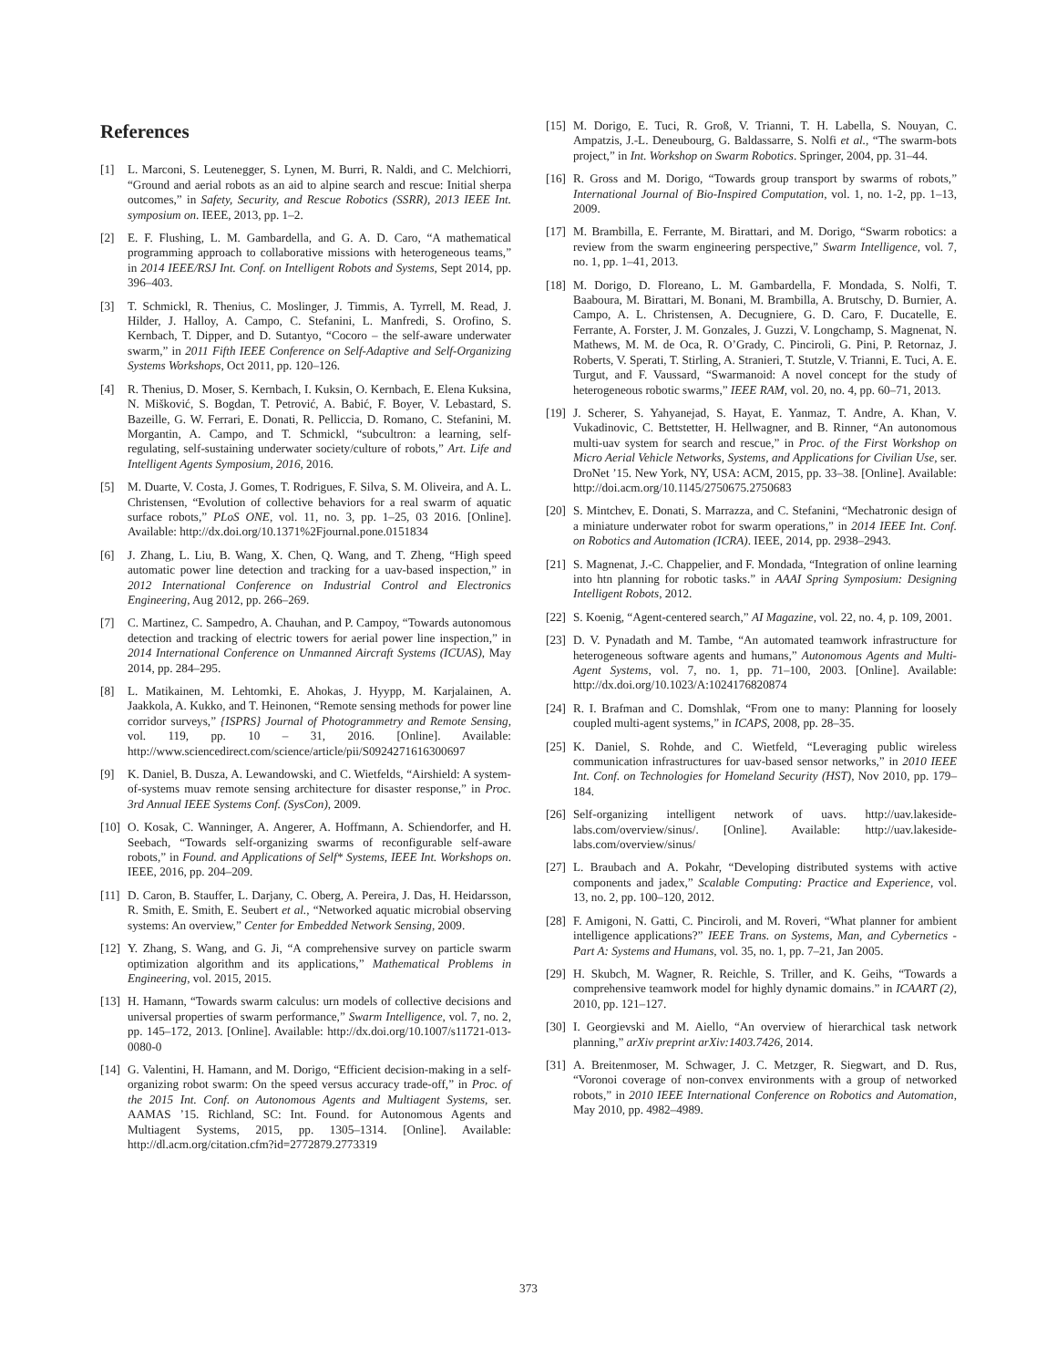References
[1] L. Marconi, S. Leutenegger, S. Lynen, M. Burri, R. Naldi, and C. Melchiorri, “Ground and aerial robots as an aid to alpine search and rescue: Initial sherpa outcomes,” in Safety, Security, and Rescue Robotics (SSRR), 2013 IEEE Int. symposium on. IEEE, 2013, pp. 1–2.
[2] E. F. Flushing, L. M. Gambardella, and G. A. D. Caro, “A mathematical programming approach to collaborative missions with heterogeneous teams,” in 2014 IEEE/RSJ Int. Conf. on Intelligent Robots and Systems, Sept 2014, pp. 396–403.
[3] T. Schmickl, R. Thenius, C. Moslinger, J. Timmis, A. Tyrrell, M. Read, J. Hilder, J. Halloy, A. Campo, C. Stefanini, L. Manfredi, S. Orofino, S. Kernbach, T. Dipper, and D. Sutantyo, “Cocoro – the self-aware underwater swarm,” in 2011 Fifth IEEE Conference on Self-Adaptive and Self-Organizing Systems Workshops, Oct 2011, pp. 120–126.
[4] R. Thenius, D. Moser, S. Kernbach, I. Kuksin, O. Kernbach, E. Elena Kuksina, N. Mišković, S. Bogdan, T. Petrović, A. Babić, F. Boyer, V. Lebastard, S. Bazeille, G. W. Ferrari, E. Donati, R. Pelliccia, D. Romano, C. Stefanini, M. Morgantin, A. Campo, and T. Schmickl, “subcultron: a learning, self-regulating, self-sustaining underwater society/culture of robots,” Art. Life and Intelligent Agents Symposium, 2016, 2016.
[5] M. Duarte, V. Costa, J. Gomes, T. Rodrigues, F. Silva, S. M. Oliveira, and A. L. Christensen, “Evolution of collective behaviors for a real swarm of aquatic surface robots,” PLoS ONE, vol. 11, no. 3, pp. 1–25, 03 2016. [Online]. Available: http://dx.doi.org/10.1371%2Fjournal.pone.0151834
[6] J. Zhang, L. Liu, B. Wang, X. Chen, Q. Wang, and T. Zheng, “High speed automatic power line detection and tracking for a uav-based inspection,” in 2012 International Conference on Industrial Control and Electronics Engineering, Aug 2012, pp. 266–269.
[7] C. Martinez, C. Sampedro, A. Chauhan, and P. Campoy, “Towards autonomous detection and tracking of electric towers for aerial power line inspection,” in 2014 International Conference on Unmanned Aircraft Systems (ICUAS), May 2014, pp. 284–295.
[8] L. Matikainen, M. Lehtomki, E. Ahokas, J. Hyypp, M. Karjalainen, A. Jaakkola, A. Kukko, and T. Heinonen, “Remote sensing methods for power line corridor surveys,” {ISPRS} Journal of Photogrammetry and Remote Sensing, vol. 119, pp. 10 – 31, 2016. [Online]. Available: http://www.sciencedirect.com/science/article/pii/S0924271616300697
[9] K. Daniel, B. Dusza, A. Lewandowski, and C. Wietfelds, “Airshield: A system-of-systems muav remote sensing architecture for disaster response,” in Proc. 3rd Annual IEEE Systems Conf. (SysCon), 2009.
[10] O. Kosak, C. Wanninger, A. Angerer, A. Hoffmann, A. Schiendorfer, and H. Seebach, “Towards self-organizing swarms of reconfigurable self-aware robots,” in Found. and Applications of Self* Systems, IEEE Int. Workshops on. IEEE, 2016, pp. 204–209.
[11] D. Caron, B. Stauffer, L. Darjany, C. Oberg, A. Pereira, J. Das, H. Heidarsson, R. Smith, E. Smith, E. Seubert et al., “Networked aquatic microbial observing systems: An overview,” Center for Embedded Network Sensing, 2009.
[12] Y. Zhang, S. Wang, and G. Ji, “A comprehensive survey on particle swarm optimization algorithm and its applications,” Mathematical Problems in Engineering, vol. 2015, 2015.
[13] H. Hamann, “Towards swarm calculus: urn models of collective decisions and universal properties of swarm performance,” Swarm Intelligence, vol. 7, no. 2, pp. 145–172, 2013. [Online]. Available: http://dx.doi.org/10.1007/s11721-013-0080-0
[14] G. Valentini, H. Hamann, and M. Dorigo, “Efficient decision-making in a self-organizing robot swarm: On the speed versus accuracy trade-off,” in Proc. of the 2015 Int. Conf. on Autonomous Agents and Multiagent Systems, ser. AAMAS ’15. Richland, SC: Int. Found. for Autonomous Agents and Multiagent Systems, 2015, pp. 1305–1314. [Online]. Available: http://dl.acm.org/citation.cfm?id=2772879.2773319
[15] M. Dorigo, E. Tuci, R. Groß, V. Trianni, T. H. Labella, S. Nouyan, C. Ampatzis, J.-L. Deneubourg, G. Baldassarre, S. Nolfi et al., “The swarm-bots project,” in Int. Workshop on Swarm Robotics. Springer, 2004, pp. 31–44.
[16] R. Gross and M. Dorigo, “Towards group transport by swarms of robots,” International Journal of Bio-Inspired Computation, vol. 1, no. 1-2, pp. 1–13, 2009.
[17] M. Brambilla, E. Ferrante, M. Birattari, and M. Dorigo, “Swarm robotics: a review from the swarm engineering perspective,” Swarm Intelligence, vol. 7, no. 1, pp. 1–41, 2013.
[18] M. Dorigo, D. Floreano, L. M. Gambardella, F. Mondada, S. Nolfi, T. Baaboura, M. Birattari, M. Bonani, M. Brambilla, A. Brutschy, D. Burnier, A. Campo, A. L. Christensen, A. Decugniere, G. D. Caro, F. Ducatelle, E. Ferrante, A. Forster, J. M. Gonzales, J. Guzzi, V. Longchamp, S. Magnenat, N. Mathews, M. M. de Oca, R. O’Grady, C. Pinciroli, G. Pini, P. Retornaz, J. Roberts, V. Sperati, T. Stirling, A. Stranieri, T. Stutzle, V. Trianni, E. Tuci, A. E. Turgut, and F. Vaussard, “Swarmanoid: A novel concept for the study of heterogeneous robotic swarms,” IEEE RAM, vol. 20, no. 4, pp. 60–71, 2013.
[19] J. Scherer, S. Yahyanejad, S. Hayat, E. Yanmaz, T. Andre, A. Khan, V. Vukadinovic, C. Bettstetter, H. Hellwagner, and B. Rinner, “An autonomous multi-uav system for search and rescue,” in Proc. of the First Workshop on Micro Aerial Vehicle Networks, Systems, and Applications for Civilian Use, ser. DroNet ’15. New York, NY, USA: ACM, 2015, pp. 33–38. [Online]. Available: http://doi.acm.org/10.1145/2750675.2750683
[20] S. Mintchev, E. Donati, S. Marrazza, and C. Stefanini, “Mechatronic design of a miniature underwater robot for swarm operations,” in 2014 IEEE Int. Conf. on Robotics and Automation (ICRA). IEEE, 2014, pp. 2938–2943.
[21] S. Magnenat, J.-C. Chappelier, and F. Mondada, “Integration of online learning into htn planning for robotic tasks.” in AAAI Spring Symposium: Designing Intelligent Robots, 2012.
[22] S. Koenig, “Agent-centered search,” AI Magazine, vol. 22, no. 4, p. 109, 2001.
[23] D. V. Pynadath and M. Tambe, “An automated teamwork infrastructure for heterogeneous software agents and humans,” Autonomous Agents and Multi-Agent Systems, vol. 7, no. 1, pp. 71–100, 2003. [Online]. Available: http://dx.doi.org/10.1023/A:1024176820874
[24] R. I. Brafman and C. Domshlak, “From one to many: Planning for loosely coupled multi-agent systems,” in ICAPS, 2008, pp. 28–35.
[25] K. Daniel, S. Rohde, and C. Wietfeld, “Leveraging public wireless communication infrastructures for uav-based sensor networks,” in 2010 IEEE Int. Conf. on Technologies for Homeland Security (HST), Nov 2010, pp. 179–184.
[26] Self-organizing intelligent network of uavs. http://uav.lakeside-labs.com/overview/sinus/. [Online]. Available: http://uav.lakeside-labs.com/overview/sinus/
[27] L. Braubach and A. Pokahr, “Developing distributed systems with active components and jadex,” Scalable Computing: Practice and Experience, vol. 13, no. 2, pp. 100–120, 2012.
[28] F. Amigoni, N. Gatti, C. Pinciroli, and M. Roveri, “What planner for ambient intelligence applications?” IEEE Trans. on Systems, Man, and Cybernetics - Part A: Systems and Humans, vol. 35, no. 1, pp. 7–21, Jan 2005.
[29] H. Skubch, M. Wagner, R. Reichle, S. Triller, and K. Geihs, “Towards a comprehensive teamwork model for highly dynamic domains.” in ICAART (2), 2010, pp. 121–127.
[30] I. Georgievski and M. Aiello, “An overview of hierarchical task network planning,” arXiv preprint arXiv:1403.7426, 2014.
[31] A. Breitenmoser, M. Schwager, J. C. Metzger, R. Siegwart, and D. Rus, “Voronoi coverage of non-convex environments with a group of networked robots,” in 2010 IEEE International Conference on Robotics and Automation, May 2010, pp. 4982–4989.
373